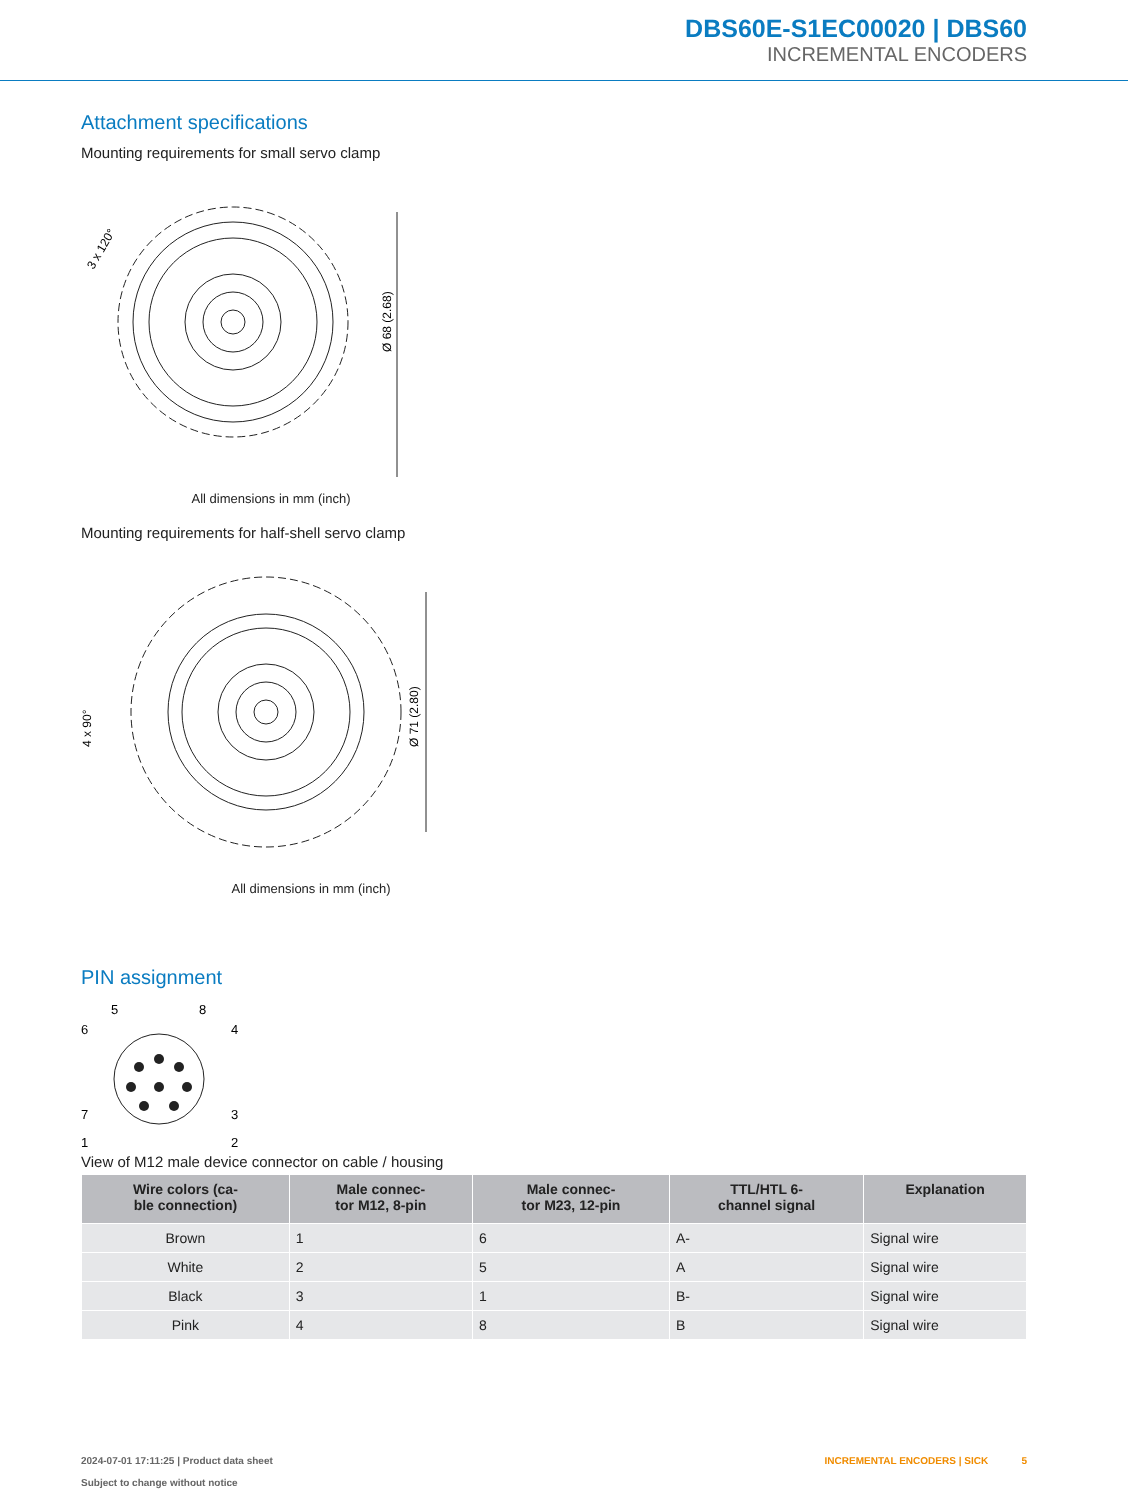DBS60E-S1EC00020 | DBS60
INCREMENTAL ENCODERS
Attachment specifications
Mounting requirements for small servo clamp
Ø 68 (2.68)
3 x 120°
All dimensions in mm (inch)
Mounting requirements for half-shell servo clamp
Ø 71 (2.80)
4 x 90°
All dimensions in mm (inch)
PIN assignment
5
8
6
4
7
3
1
2
View of M12 male device connector on cable / housing
| Wire colors (ca- ble connection) | Male connec- tor M12, 8-pin | Male connec- tor M23, 12-pin | TTL/HTL 6- channel signal | Explanation |
| --- | --- | --- | --- | --- |
| Brown | 1 | 6 | A- | Signal wire |
| White | 2 | 5 | A | Signal wire |
| Black | 3 | 1 | B- | Signal wire |
| Pink | 4 | 8 | B | Signal wire |
2024-07-01 17:11:25 | Product data sheet
Subject to change without notice
INCREMENTAL ENCODERS | SICK 5